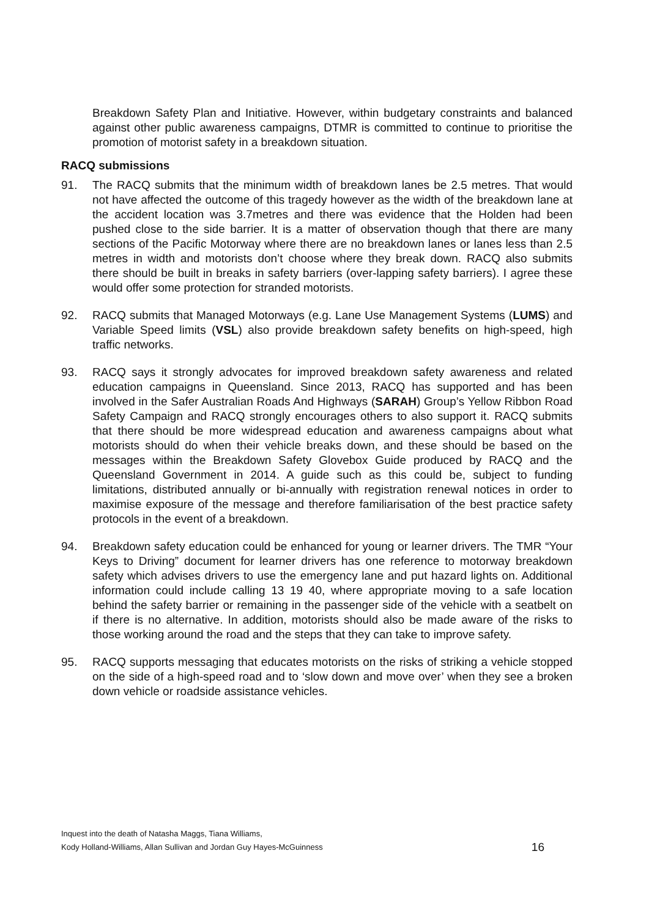Breakdown Safety Plan and Initiative. However, within budgetary constraints and balanced against other public awareness campaigns, DTMR is committed to continue to prioritise the promotion of motorist safety in a breakdown situation.
RACQ submissions
91. The RACQ submits that the minimum width of breakdown lanes be 2.5 metres. That would not have affected the outcome of this tragedy however as the width of the breakdown lane at the accident location was 3.7metres and there was evidence that the Holden had been pushed close to the side barrier. It is a matter of observation though that there are many sections of the Pacific Motorway where there are no breakdown lanes or lanes less than 2.5 metres in width and motorists don’t choose where they break down. RACQ also submits there should be built in breaks in safety barriers (over-lapping safety barriers). I agree these would offer some protection for stranded motorists.
92. RACQ submits that Managed Motorways (e.g. Lane Use Management Systems (LUMS) and Variable Speed limits (VSL) also provide breakdown safety benefits on high-speed, high traffic networks.
93. RACQ says it strongly advocates for improved breakdown safety awareness and related education campaigns in Queensland. Since 2013, RACQ has supported and has been involved in the Safer Australian Roads And Highways (SARAH) Group’s Yellow Ribbon Road Safety Campaign and RACQ strongly encourages others to also support it. RACQ submits that there should be more widespread education and awareness campaigns about what motorists should do when their vehicle breaks down, and these should be based on the messages within the Breakdown Safety Glovebox Guide produced by RACQ and the Queensland Government in 2014. A guide such as this could be, subject to funding limitations, distributed annually or bi-annually with registration renewal notices in order to maximise exposure of the message and therefore familiarisation of the best practice safety protocols in the event of a breakdown.
94. Breakdown safety education could be enhanced for young or learner drivers. The TMR “Your Keys to Driving” document for learner drivers has one reference to motorway breakdown safety which advises drivers to use the emergency lane and put hazard lights on. Additional information could include calling 13 19 40, where appropriate moving to a safe location behind the safety barrier or remaining in the passenger side of the vehicle with a seatbelt on if there is no alternative. In addition, motorists should also be made aware of the risks to those working around the road and the steps that they can take to improve safety.
95. RACQ supports messaging that educates motorists on the risks of striking a vehicle stopped on the side of a high-speed road and to ‘slow down and move over’ when they see a broken down vehicle or roadside assistance vehicles.
Inquest into the death of Natasha Maggs, Tiana Williams,
Kody Holland-Williams, Allan Sullivan and Jordan Guy Hayes-McGuinness
16